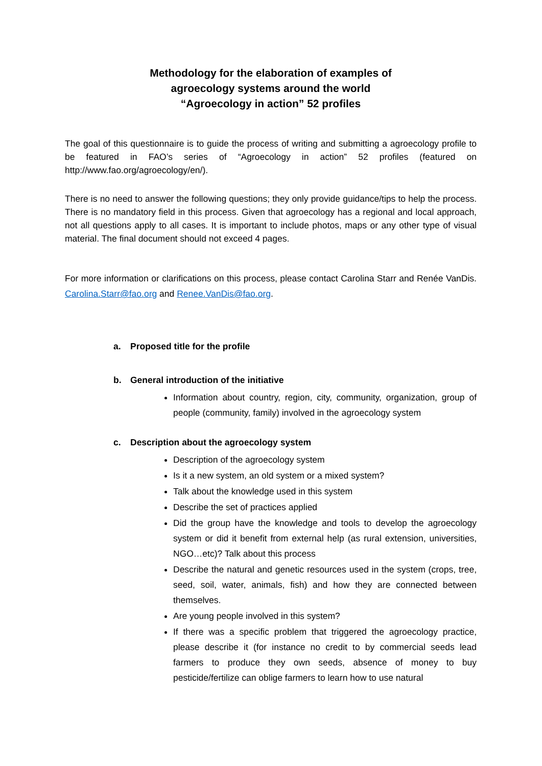Methodology for the elaboration of examples of
agroecology systems around the world
“Agroecology in action” 52 profiles
The goal of this questionnaire is to guide the process of writing and submitting a agroecology profile to be featured in FAO’s series of “Agroecology in action” 52 profiles (featured on http://www.fao.org/agroecology/en/).
There is no need to answer the following questions; they only provide guidance/tips to help the process. There is no mandatory field in this process. Given that agroecology has a regional and local approach, not all questions apply to all cases. It is important to include photos, maps or any other type of visual material. The final document should not exceed 4 pages.
For more information or clarifications on this process, please contact Carolina Starr and Renée VanDis. Carolina.Starr@fao.org and Renee.VanDis@fao.org.
a. Proposed title for the profile
b. General introduction of the initiative
Information about country, region, city, community, organization, group of people (community, family) involved in the agroecology system
c. Description about the agroecology system
Description of the agroecology system
Is it a new system, an old system or a mixed system?
Talk about the knowledge used in this system
Describe the set of practices applied
Did the group have the knowledge and tools to develop the agroecology system or did it benefit from external help (as rural extension, universities, NGO…etc)? Talk about this process
Describe the natural and genetic resources used in the system (crops, tree, seed, soil, water, animals, fish) and how they are connected between themselves.
Are young people involved in this system?
If there was a specific problem that triggered the agroecology practice, please describe it (for instance no credit to by commercial seeds lead farmers to produce they own seeds, absence of money to buy pesticide/fertilize can oblige farmers to learn how to use natural